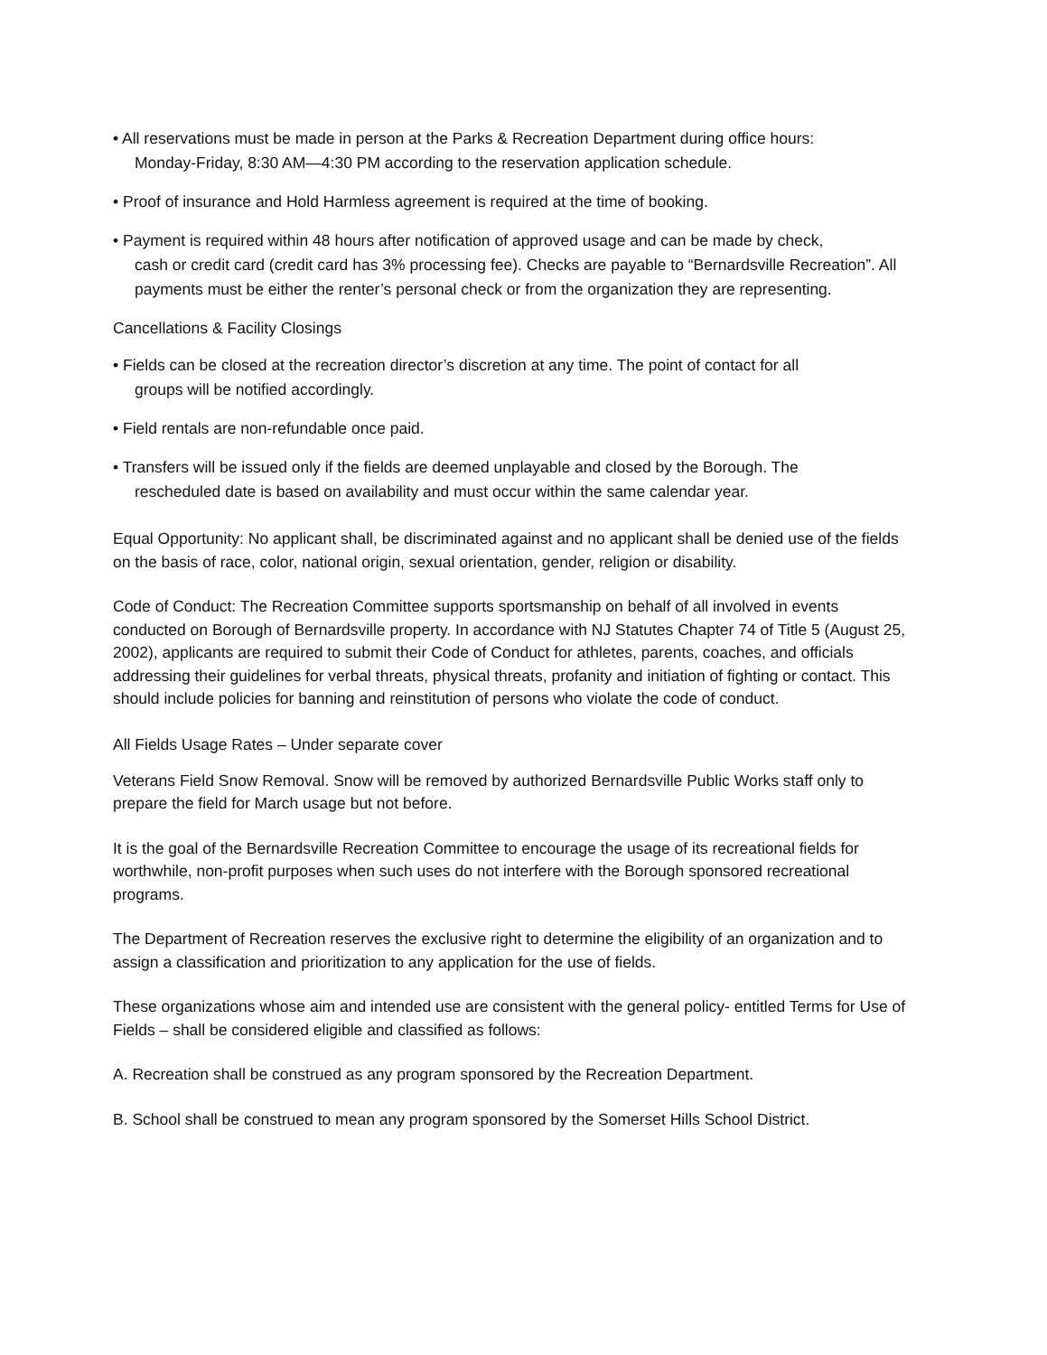• All reservations must be made in person at the Parks & Recreation Department during office hours:
Monday-Friday, 8:30 AM—4:30 PM according to the reservation application schedule.
• Proof of insurance and Hold Harmless agreement is required at the time of booking.
• Payment is required within 48 hours after notification of approved usage and can be made by check,
cash or credit card (credit card has 3% processing fee). Checks are payable to “Bernardsville Recreation”. All payments must be either the renter’s personal check or from the organization they are representing.
Cancellations & Facility Closings
• Fields can be closed at the recreation director’s discretion at any time. The point of contact for all
groups will be notified accordingly.
• Field rentals are non-refundable once paid.
• Transfers will be issued only if the fields are deemed unplayable and closed by the Borough. The
rescheduled date is based on availability and must occur within the same calendar year.
Equal Opportunity: No applicant shall, be discriminated against and no applicant shall be denied use of the fields on the basis of race, color, national origin, sexual orientation, gender, religion or disability.
Code of Conduct: The Recreation Committee supports sportsmanship on behalf of all involved in events conducted on Borough of Bernardsville property. In accordance with NJ Statutes Chapter 74 of Title 5 (August 25, 2002), applicants are required to submit their Code of Conduct for athletes, parents, coaches, and officials addressing their guidelines for verbal threats, physical threats, profanity and initiation of fighting or contact. This should include policies for banning and reinstitution of persons who violate the code of conduct.
All Fields Usage Rates – Under separate cover
Veterans Field Snow Removal. Snow will be removed by authorized Bernardsville Public Works staff only to prepare the field for March usage but not before.
It is the goal of the Bernardsville Recreation Committee to encourage the usage of its recreational fields for worthwhile, non-profit purposes when such uses do not interfere with the Borough sponsored recreational programs.
The Department of Recreation reserves the exclusive right to determine the eligibility of an organization and to assign a classification and prioritization to any application for the use of fields.
These organizations whose aim and intended use are consistent with the general policy- entitled Terms for Use of Fields – shall be considered eligible and classified as follows:
A. Recreation shall be construed as any program sponsored by the Recreation Department.
B. School shall be construed to mean any program sponsored by the Somerset Hills School District.